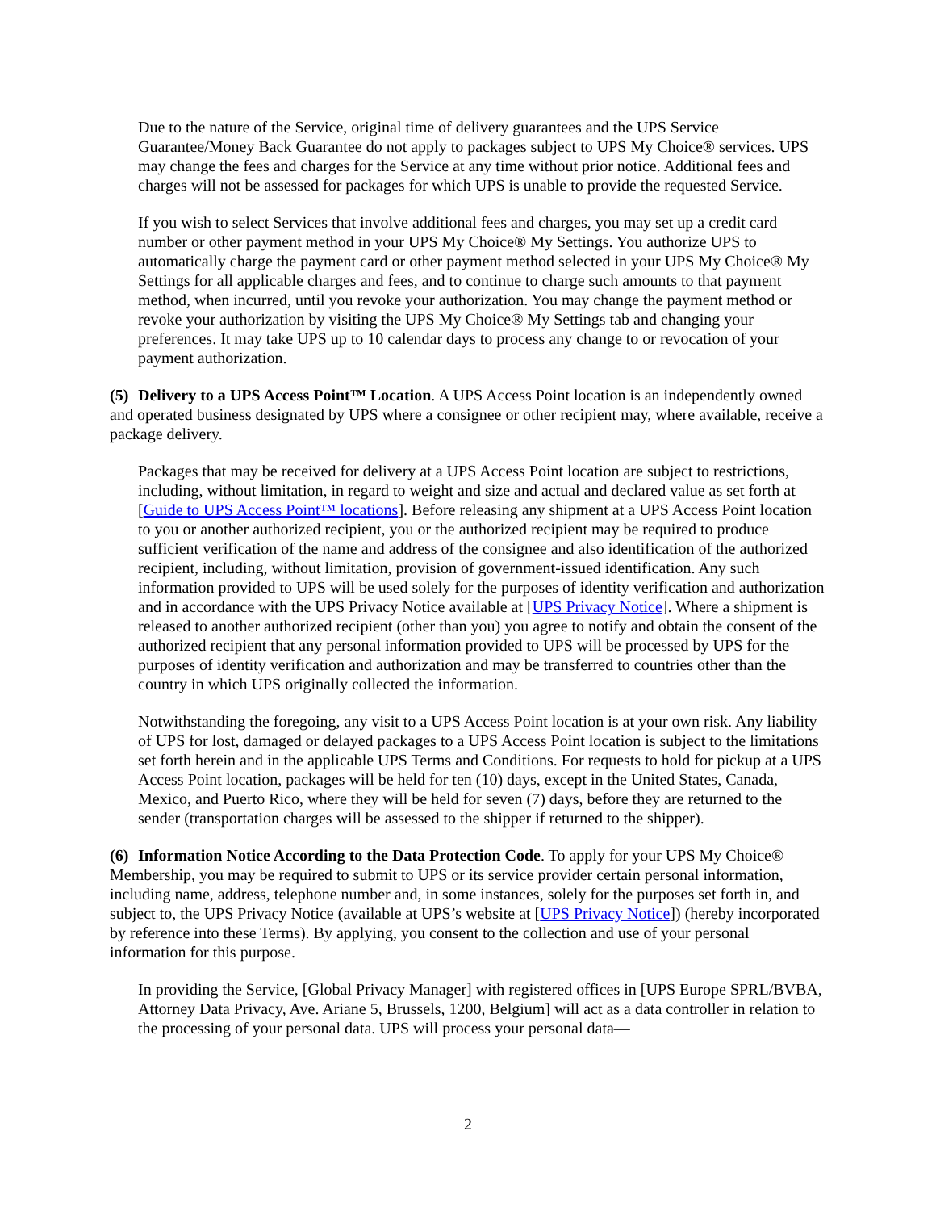Due to the nature of the Service, original time of delivery guarantees and the UPS Service Guarantee/Money Back Guarantee do not apply to packages subject to UPS My Choice® services. UPS may change the fees and charges for the Service at any time without prior notice. Additional fees and charges will not be assessed for packages for which UPS is unable to provide the requested Service.
If you wish to select Services that involve additional fees and charges, you may set up a credit card number or other payment method in your UPS My Choice® My Settings. You authorize UPS to automatically charge the payment card or other payment method selected in your UPS My Choice® My Settings for all applicable charges and fees, and to continue to charge such amounts to that payment method, when incurred, until you revoke your authorization. You may change the payment method or revoke your authorization by visiting the UPS My Choice® My Settings tab and changing your preferences. It may take UPS up to 10 calendar days to process any change to or revocation of your payment authorization.
(5) Delivery to a UPS Access Point™ Location. A UPS Access Point location is an independently owned and operated business designated by UPS where a consignee or other recipient may, where available, receive a package delivery.
Packages that may be received for delivery at a UPS Access Point location are subject to restrictions, including, without limitation, in regard to weight and size and actual and declared value as set forth at [Guide to UPS Access Point™ locations]. Before releasing any shipment at a UPS Access Point location to you or another authorized recipient, you or the authorized recipient may be required to produce sufficient verification of the name and address of the consignee and also identification of the authorized recipient, including, without limitation, provision of government-issued identification. Any such information provided to UPS will be used solely for the purposes of identity verification and authorization and in accordance with the UPS Privacy Notice available at [UPS Privacy Notice]. Where a shipment is released to another authorized recipient (other than you) you agree to notify and obtain the consent of the authorized recipient that any personal information provided to UPS will be processed by UPS for the purposes of identity verification and authorization and may be transferred to countries other than the country in which UPS originally collected the information.
Notwithstanding the foregoing, any visit to a UPS Access Point location is at your own risk. Any liability of UPS for lost, damaged or delayed packages to a UPS Access Point location is subject to the limitations set forth herein and in the applicable UPS Terms and Conditions. For requests to hold for pickup at a UPS Access Point location, packages will be held for ten (10) days, except in the United States, Canada, Mexico, and Puerto Rico, where they will be held for seven (7) days, before they are returned to the sender (transportation charges will be assessed to the shipper if returned to the shipper).
(6) Information Notice According to the Data Protection Code. To apply for your UPS My Choice® Membership, you may be required to submit to UPS or its service provider certain personal information, including name, address, telephone number and, in some instances, solely for the purposes set forth in, and subject to, the UPS Privacy Notice (available at UPS’s website at [UPS Privacy Notice]) (hereby incorporated by reference into these Terms). By applying, you consent to the collection and use of your personal information for this purpose.
In providing the Service, [Global Privacy Manager] with registered offices in [UPS Europe SPRL/BVBA, Attorney Data Privacy, Ave. Ariane 5, Brussels, 1200, Belgium] will act as a data controller in relation to the processing of your personal data. UPS will process your personal data—
2